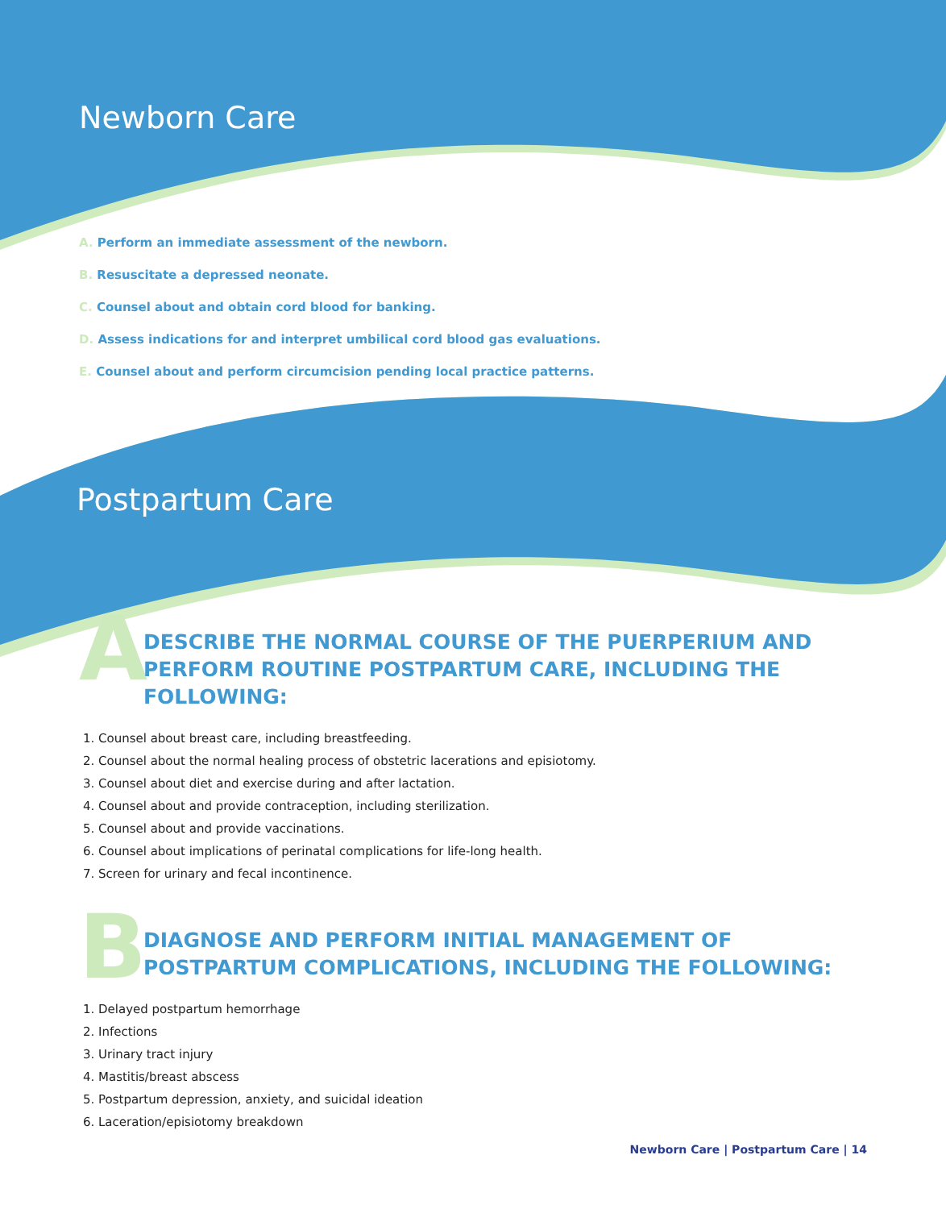Newborn Care
A. Perform an immediate assessment of the newborn.
B. Resuscitate a depressed neonate.
C. Counsel about and obtain cord blood for banking.
D. Assess indications for and interpret umbilical cord blood gas evaluations.
E. Counsel about and perform circumcision pending local practice patterns.
Postpartum Care
A
DESCRIBE THE NORMAL COURSE OF THE PUERPERIUM AND PERFORM ROUTINE POSTPARTUM CARE, INCLUDING THE FOLLOWING:
1. Counsel about breast care, including breastfeeding.
2. Counsel about the normal healing process of obstetric lacerations and episiotomy.
3. Counsel about diet and exercise during and after lactation.
4. Counsel about and provide contraception, including sterilization.
5. Counsel about and provide vaccinations.
6. Counsel about implications of perinatal complications for life-long health.
7. Screen for urinary and fecal incontinence.
B
DIAGNOSE AND PERFORM INITIAL MANAGEMENT OF POSTPARTUM COMPLICATIONS, INCLUDING THE FOLLOWING:
1. Delayed postpartum hemorrhage
2. Infections
3. Urinary tract injury
4. Mastitis/breast abscess
5. Postpartum depression, anxiety, and suicidal ideation
6. Laceration/episiotomy breakdown
Newborn Care | Postpartum Care | 14